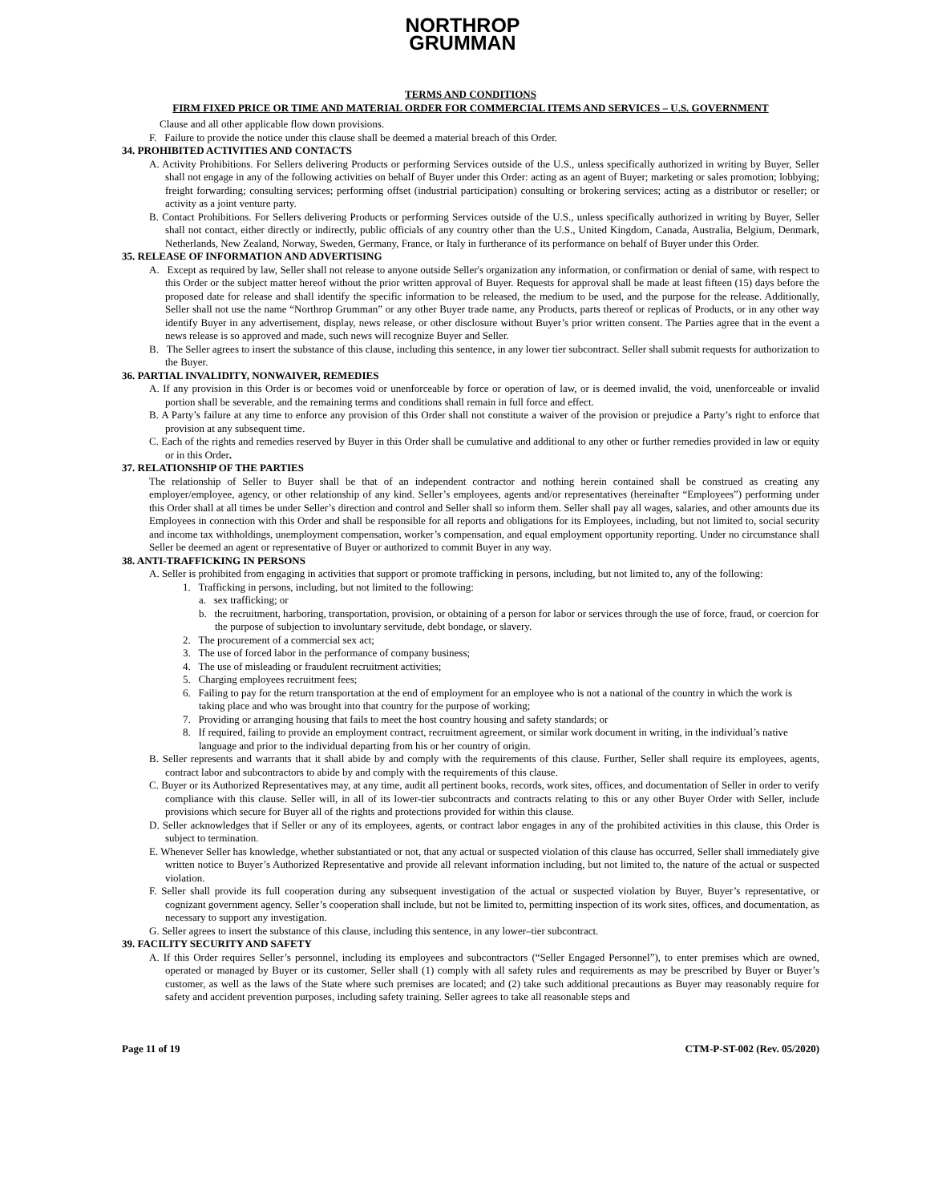NORTHROP
GRUMMAN
TERMS AND CONDITIONS
FIRM FIXED PRICE OR TIME AND MATERIAL ORDER FOR COMMERCIAL ITEMS AND SERVICES – U.S. GOVERNMENT
Clause and all other applicable flow down provisions.
F. Failure to provide the notice under this clause shall be deemed a material breach of this Order.
34. PROHIBITED ACTIVITIES AND CONTACTS
A. Activity Prohibitions. For Sellers delivering Products or performing Services outside of the U.S., unless specifically authorized in writing by Buyer, Seller shall not engage in any of the following activities on behalf of Buyer under this Order: acting as an agent of Buyer; marketing or sales promotion; lobbying; freight forwarding; consulting services; performing offset (industrial participation) consulting or brokering services; acting as a distributor or reseller; or activity as a joint venture party.
B. Contact Prohibitions. For Sellers delivering Products or performing Services outside of the U.S., unless specifically authorized in writing by Buyer, Seller shall not contact, either directly or indirectly, public officials of any country other than the U.S., United Kingdom, Canada, Australia, Belgium, Denmark, Netherlands, New Zealand, Norway, Sweden, Germany, France, or Italy in furtherance of its performance on behalf of Buyer under this Order.
35. RELEASE OF INFORMATION AND ADVERTISING
A. Except as required by law, Seller shall not release to anyone outside Seller's organization any information, or confirmation or denial of same, with respect to this Order or the subject matter hereof without the prior written approval of Buyer. Requests for approval shall be made at least fifteen (15) days before the proposed date for release and shall identify the specific information to be released, the medium to be used, and the purpose for the release. Additionally, Seller shall not use the name “Northrop Grumman” or any other Buyer trade name, any Products, parts thereof or replicas of Products, or in any other way identify Buyer in any advertisement, display, news release, or other disclosure without Buyer’s prior written consent. The Parties agree that in the event a news release is so approved and made, such news will recognize Buyer and Seller.
B. The Seller agrees to insert the substance of this clause, including this sentence, in any lower tier subcontract. Seller shall submit requests for authorization to the Buyer.
36. PARTIAL INVALIDITY, NONWAIVER, REMEDIES
A. If any provision in this Order is or becomes void or unenforceable by force or operation of law, or is deemed invalid, the void, unenforceable or invalid portion shall be severable, and the remaining terms and conditions shall remain in full force and effect.
B. A Party’s failure at any time to enforce any provision of this Order shall not constitute a waiver of the provision or prejudice a Party’s right to enforce that provision at any subsequent time.
C. Each of the rights and remedies reserved by Buyer in this Order shall be cumulative and additional to any other or further remedies provided in law or equity or in this Order.
37. RELATIONSHIP OF THE PARTIES
The relationship of Seller to Buyer shall be that of an independent contractor and nothing herein contained shall be construed as creating any employer/employee, agency, or other relationship of any kind. Seller’s employees, agents and/or representatives (hereinafter “Employees”) performing under this Order shall at all times be under Seller’s direction and control and Seller shall so inform them. Seller shall pay all wages, salaries, and other amounts due its Employees in connection with this Order and shall be responsible for all reports and obligations for its Employees, including, but not limited to, social security and income tax withholdings, unemployment compensation, worker’s compensation, and equal employment opportunity reporting. Under no circumstance shall Seller be deemed an agent or representative of Buyer or authorized to commit Buyer in any way.
38. ANTI-TRAFFICKING IN PERSONS
A. Seller is prohibited from engaging in activities that support or promote trafficking in persons, including, but not limited to, any of the following:
1. Trafficking in persons, including, but not limited to the following:
a. sex trafficking; or
b. the recruitment, harboring, transportation, provision, or obtaining of a person for labor or services through the use of force, fraud, or coercion for the purpose of subjection to involuntary servitude, debt bondage, or slavery.
2. The procurement of a commercial sex act;
3. The use of forced labor in the performance of company business;
4. The use of misleading or fraudulent recruitment activities;
5. Charging employees recruitment fees;
6. Failing to pay for the return transportation at the end of employment for an employee who is not a national of the country in which the work is taking place and who was brought into that country for the purpose of working;
7. Providing or arranging housing that fails to meet the host country housing and safety standards; or
8. If required, failing to provide an employment contract, recruitment agreement, or similar work document in writing, in the individual’s native language and prior to the individual departing from his or her country of origin.
B. Seller represents and warrants that it shall abide by and comply with the requirements of this clause. Further, Seller shall require its employees, agents, contract labor and subcontractors to abide by and comply with the requirements of this clause.
C. Buyer or its Authorized Representatives may, at any time, audit all pertinent books, records, work sites, offices, and documentation of Seller in order to verify compliance with this clause. Seller will, in all of its lower-tier subcontracts and contracts relating to this or any other Buyer Order with Seller, include provisions which secure for Buyer all of the rights and protections provided for within this clause.
D. Seller acknowledges that if Seller or any of its employees, agents, or contract labor engages in any of the prohibited activities in this clause, this Order is subject to termination.
E. Whenever Seller has knowledge, whether substantiated or not, that any actual or suspected violation of this clause has occurred, Seller shall immediately give written notice to Buyer’s Authorized Representative and provide all relevant information including, but not limited to, the nature of the actual or suspected violation.
F. Seller shall provide its full cooperation during any subsequent investigation of the actual or suspected violation by Buyer, Buyer’s representative, or cognizant government agency. Seller’s cooperation shall include, but not be limited to, permitting inspection of its work sites, offices, and documentation, as necessary to support any investigation.
G. Seller agrees to insert the substance of this clause, including this sentence, in any lower–tier subcontract.
39. FACILITY SECURITY AND SAFETY
A. If this Order requires Seller’s personnel, including its employees and subcontractors (“Seller Engaged Personnel”), to enter premises which are owned, operated or managed by Buyer or its customer, Seller shall (1) comply with all safety rules and requirements as may be prescribed by Buyer or Buyer’s customer, as well as the laws of the State where such premises are located; and (2) take such additional precautions as Buyer may reasonably require for safety and accident prevention purposes, including safety training. Seller agrees to take all reasonable steps and
Page 11 of 19 CTM-P-ST-002 (Rev. 05/2020)